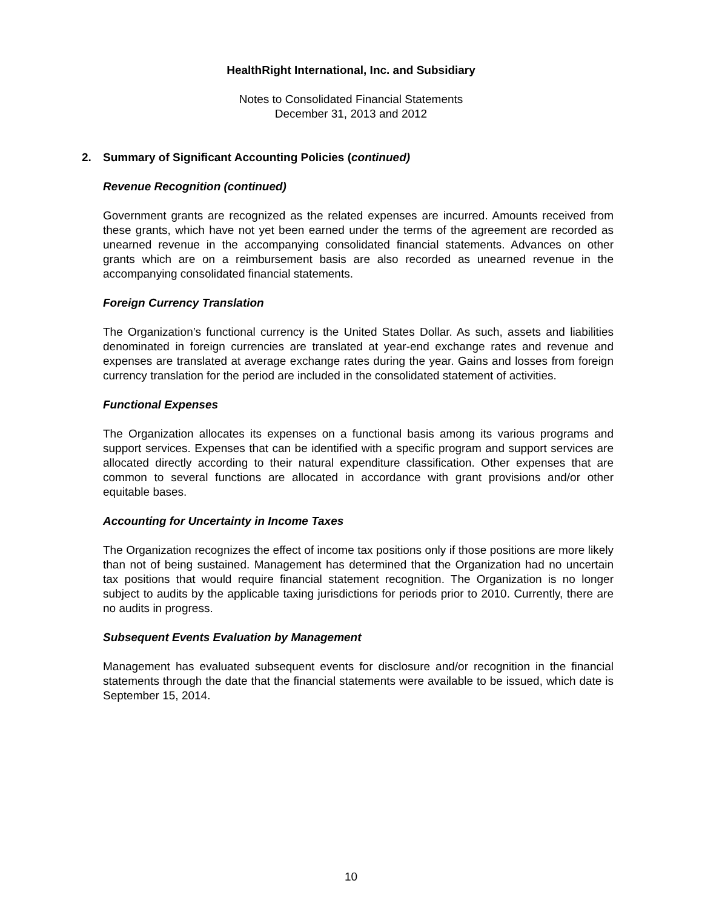HealthRight International, Inc. and Subsidiary
Notes to Consolidated Financial Statements
December 31, 2013 and 2012
2. Summary of Significant Accounting Policies (continued)
Revenue Recognition (continued)
Government grants are recognized as the related expenses are incurred. Amounts received from these grants, which have not yet been earned under the terms of the agreement are recorded as unearned revenue in the accompanying consolidated financial statements. Advances on other grants which are on a reimbursement basis are also recorded as unearned revenue in the accompanying consolidated financial statements.
Foreign Currency Translation
The Organization’s functional currency is the United States Dollar. As such, assets and liabilities denominated in foreign currencies are translated at year-end exchange rates and revenue and expenses are translated at average exchange rates during the year. Gains and losses from foreign currency translation for the period are included in the consolidated statement of activities.
Functional Expenses
The Organization allocates its expenses on a functional basis among its various programs and support services. Expenses that can be identified with a specific program and support services are allocated directly according to their natural expenditure classification. Other expenses that are common to several functions are allocated in accordance with grant provisions and/or other equitable bases.
Accounting for Uncertainty in Income Taxes
The Organization recognizes the effect of income tax positions only if those positions are more likely than not of being sustained. Management has determined that the Organization had no uncertain tax positions that would require financial statement recognition. The Organization is no longer subject to audits by the applicable taxing jurisdictions for periods prior to 2010. Currently, there are no audits in progress.
Subsequent Events Evaluation by Management
Management has evaluated subsequent events for disclosure and/or recognition in the financial statements through the date that the financial statements were available to be issued, which date is September 15, 2014.
10